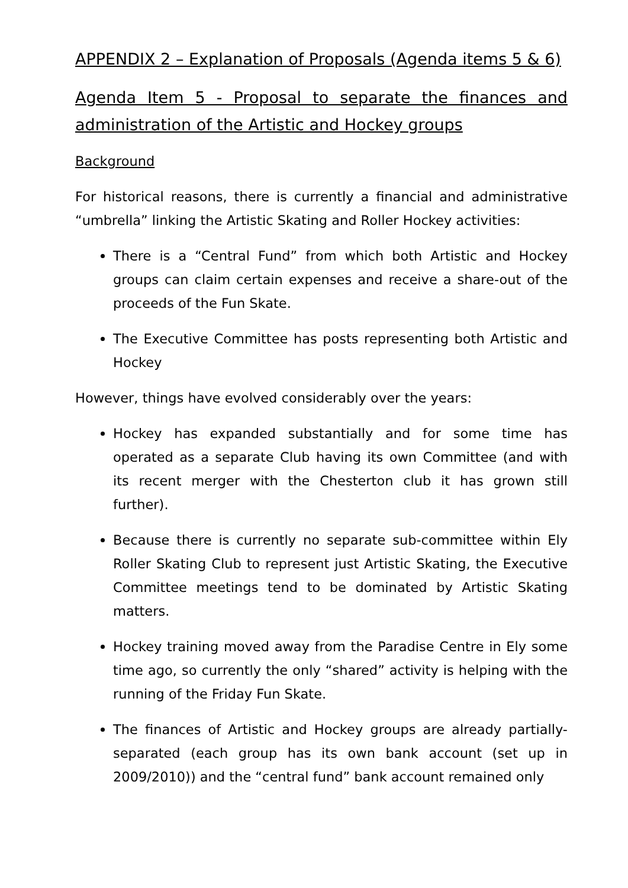APPENDIX 2 – Explanation of Proposals (Agenda items 5 & 6)
Agenda Item 5 - Proposal to separate the finances and administration of the Artistic and Hockey groups
Background
For historical reasons, there is currently a financial and administrative “umbrella” linking the Artistic Skating and Roller Hockey activities:
There is a “Central Fund” from which both Artistic and Hockey groups can claim certain expenses and receive a share-out of the proceeds of the Fun Skate.
The Executive Committee has posts representing both Artistic and Hockey
However, things have evolved considerably over the years:
Hockey has expanded substantially and for some time has operated as a separate Club having its own Committee (and with its recent merger with the Chesterton club it has grown still further).
Because there is currently no separate sub-committee within Ely Roller Skating Club to represent just Artistic Skating, the Executive Committee meetings tend to be dominated by Artistic Skating matters.
Hockey training moved away from the Paradise Centre in Ely some time ago, so currently the only “shared” activity is helping with the running of the Friday Fun Skate.
The finances of Artistic and Hockey groups are already partially-separated (each group has its own bank account (set up in 2009/2010)) and the “central fund” bank account remained only